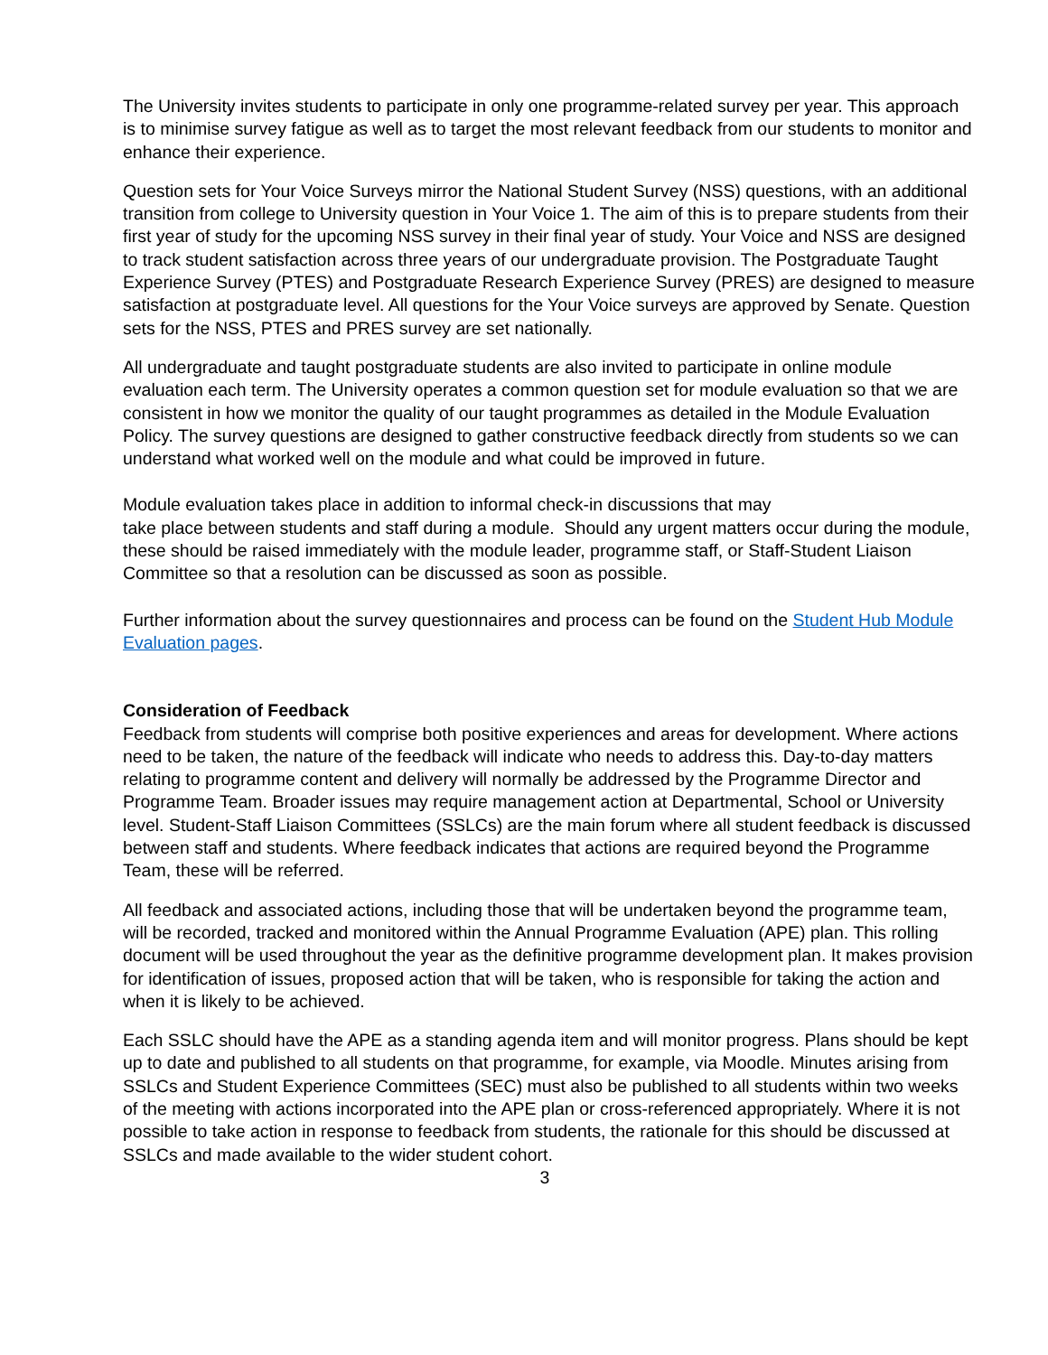The University invites students to participate in only one programme-related survey per year. This approach is to minimise survey fatigue as well as to target the most relevant feedback from our students to monitor and enhance their experience.
Question sets for Your Voice Surveys mirror the National Student Survey (NSS) questions, with an additional transition from college to University question in Your Voice 1. The aim of this is to prepare students from their first year of study for the upcoming NSS survey in their final year of study. Your Voice and NSS are designed to track student satisfaction across three years of our undergraduate provision. The Postgraduate Taught Experience Survey (PTES) and Postgraduate Research Experience Survey (PRES) are designed to measure satisfaction at postgraduate level. All questions for the Your Voice surveys are approved by Senate. Question sets for the NSS, PTES and PRES survey are set nationally.
All undergraduate and taught postgraduate students are also invited to participate in online module evaluation each term. The University operates a common question set for module evaluation so that we are consistent in how we monitor the quality of our taught programmes as detailed in the Module Evaluation Policy. The survey questions are designed to gather constructive feedback directly from students so we can understand what worked well on the module and what could be improved in future.
Module evaluation takes place in addition to informal check-in discussions that may
take place between students and staff during a module. Should any urgent matters occur during the module, these should be raised immediately with the module leader, programme staff, or Staff-Student Liaison Committee so that a resolution can be discussed as soon as possible.
Further information about the survey questionnaires and process can be found on the Student Hub Module Evaluation pages.
Consideration of Feedback
Feedback from students will comprise both positive experiences and areas for development. Where actions need to be taken, the nature of the feedback will indicate who needs to address this. Day-to-day matters relating to programme content and delivery will normally be addressed by the Programme Director and Programme Team. Broader issues may require management action at Departmental, School or University level. Student-Staff Liaison Committees (SSLCs) are the main forum where all student feedback is discussed between staff and students. Where feedback indicates that actions are required beyond the Programme Team, these will be referred.
All feedback and associated actions, including those that will be undertaken beyond the programme team, will be recorded, tracked and monitored within the Annual Programme Evaluation (APE) plan. This rolling document will be used throughout the year as the definitive programme development plan. It makes provision for identification of issues, proposed action that will be taken, who is responsible for taking the action and when it is likely to be achieved.
Each SSLC should have the APE as a standing agenda item and will monitor progress. Plans should be kept up to date and published to all students on that programme, for example, via Moodle. Minutes arising from SSLCs and Student Experience Committees (SEC) must also be published to all students within two weeks of the meeting with actions incorporated into the APE plan or cross-referenced appropriately. Where it is not possible to take action in response to feedback from students, the rationale for this should be discussed at SSLCs and made available to the wider student cohort.
3